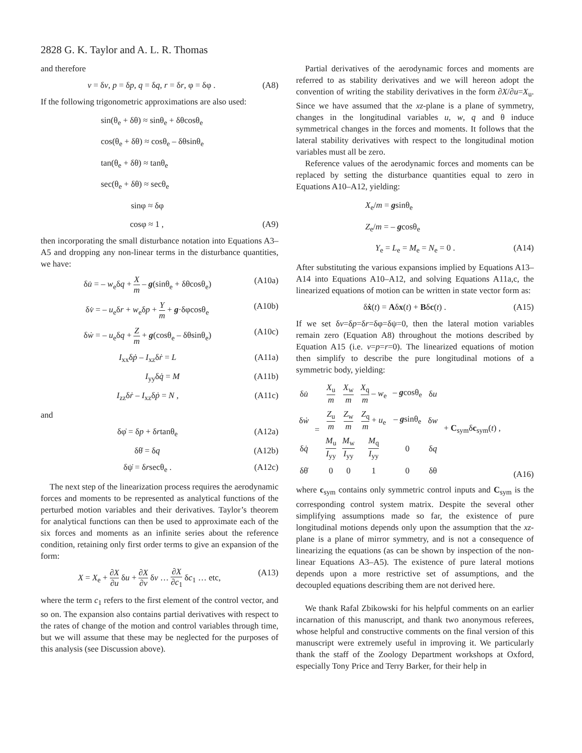2828 G. K. Taylor and A. L. R. Thomas
and therefore
v = δv, p = δp, q = δq, r = δr, φ = δφ . (A8)
If the following trigonometric approximations are also used:
sin(θ<sub>e</sub> + δθ) ≈ sinθ<sub>e</sub> + δθcosθ<sub>e</sub>
cos(θ<sub>e</sub> + δθ) ≈ cosθ<sub>e</sub> – δθsinθ<sub>e</sub>
tan(θ<sub>e</sub> + δθ) ≈ tanθ<sub>e</sub>
sec(θ<sub>e</sub> + δθ) ≈ secθ<sub>e</sub>
sinφ ≈ δφ
cosφ ≈ 1 , (A9)
then incorporating the small disturbance notation into Equations A3–A5 and dropping any non-linear terms in the disturbance quantities, we have:
δu̇ = – w<sub>e</sub>δq + X m – g(sinθ<sub>e</sub> + δθcosθ<sub>e</sub>) (A10a)
δv̇ = – u<sub>e</sub>δr + w<sub>e</sub>δp + Y m + g·δφcosθ<sub>e</sub> (A10b)
δẇ = – u<sub>e</sub>δq + Z m + g(cosθ<sub>e</sub> – δθsinθ<sub>e</sub>) (A10c)
I<sub>xx</sub>δṗ – I<sub>xz</sub>δṙ = L (A11a)
I<sub>yy</sub>δq̇ = M (A11b)
I<sub>zz</sub>δṙ – I<sub>xz</sub>δṗ = N , (A11c)
and
δφ̇ = δp + δrtanθ<sub>e</sub> (A12a)
δθ̇ = δq (A12b)
δψ̇ = δrsecθ<sub>e</sub> . (A12c)
The next step of the linearization process requires the aerodynamic forces and moments to be represented as analytical functions of the perturbed motion variables and their derivatives. Taylor’s theorem for analytical functions can then be used to approximate each of the six forces and moments as an infinite series about the reference condition, retaining only first order terms to give an expansion of the form:
X = X<sub>e</sub> + ∂X ∂u δu + ∂X ∂v δv … ∂X ∂c<sub>1</sub> δc<sub>1</sub> … etc, (A13)
where the term c<sub>1</sub> refers to the first element of the control vector, and so on. The expansion also contains partial derivatives with respect to the rates of change of the motion and control variables through time, but we will assume that these may be neglected for the purposes of this analysis (see Discussion above).
Partial derivatives of the aerodynamic forces and moments are referred to as stability derivatives and we will hereon adopt the convention of writing the stability derivatives in the form ∂X/∂u=X<sub>u</sub>. Since we have assumed that the xz-plane is a plane of symmetry, changes in the longitudinal variables u, w, q and θ induce symmetrical changes in the forces and moments. It follows that the lateral stability derivatives with respect to the longitudinal motion variables must all be zero.
Reference values of the aerodynamic forces and moments can be replaced by setting the disturbance quantities equal to zero in Equations A10–A12, yielding:
X<sub>e</sub>/m = gsinθ<sub>e</sub>
Z<sub>e</sub>/m = – gcosθ<sub>e</sub>
Y<sub>e</sub> = L<sub>e</sub> = M<sub>e</sub> = N<sub>e</sub> = 0 . (A14)
After substituting the various expansions implied by Equations A13–A14 into Equations A10–A12, and solving Equations A11a,c, the linearized equations of motion can be written in state vector form as:
δẋ(t) = Aδx(t) + Bδc(t) . (A15)
If we set δv=δp=δr=δφ=δψ=0, then the lateral motion variables remain zero (Equation A8) throughout the motions described by Equation A15 (i.e. v=p=r=0). The linearized equations of motion then simplify to describe the pure longitudinal motions of a symmetric body, yielding:
| δ u̇ | = | X<sub>u</sub> m | X<sub>w</sub> m | X<sub>q</sub> m – w<sub>e</sub> | – g cosθ<sub>e</sub> | δ u | + C<sub>sym</sub>δ c<sub>sym</sub>( t ) , |
| δ ẇ | | Z<sub>u</sub> m | Z<sub>w</sub> m | Z<sub>q</sub> m + u<sub>e</sub> | – g sinθ<sub>e</sub> | δ w | |
| δ q̇ | | M<sub>u</sub> I<sub>yy</sub> | M<sub>w</sub> I<sub>yy</sub> | M<sub>q</sub> I<sub>yy</sub> | 0 | δ q | |
| δθ̇ | | 0 | 0 | 1 | 0 | δθ | |
(A16)
where c<sub>sym</sub> contains only symmetric control inputs and C<sub>sym</sub> is the corresponding control system matrix. Despite the several other simplifying assumptions made so far, the existence of pure longitudinal motions depends only upon the assumption that the xz-plane is a plane of mirror symmetry, and is not a consequence of linearizing the equations (as can be shown by inspection of the non-linear Equations A3–A5). The existence of pure lateral motions depends upon a more restrictive set of assumptions, and the decoupled equations describing them are not derived here.
We thank Rafal Zbikowski for his helpful comments on an earlier incarnation of this manuscript, and thank two anonymous referees, whose helpful and constructive comments on the final version of this manuscript were extremely useful in improving it. We particularly thank the staff of the Zoology Department workshops at Oxford, especially Tony Price and Terry Barker, for their help in